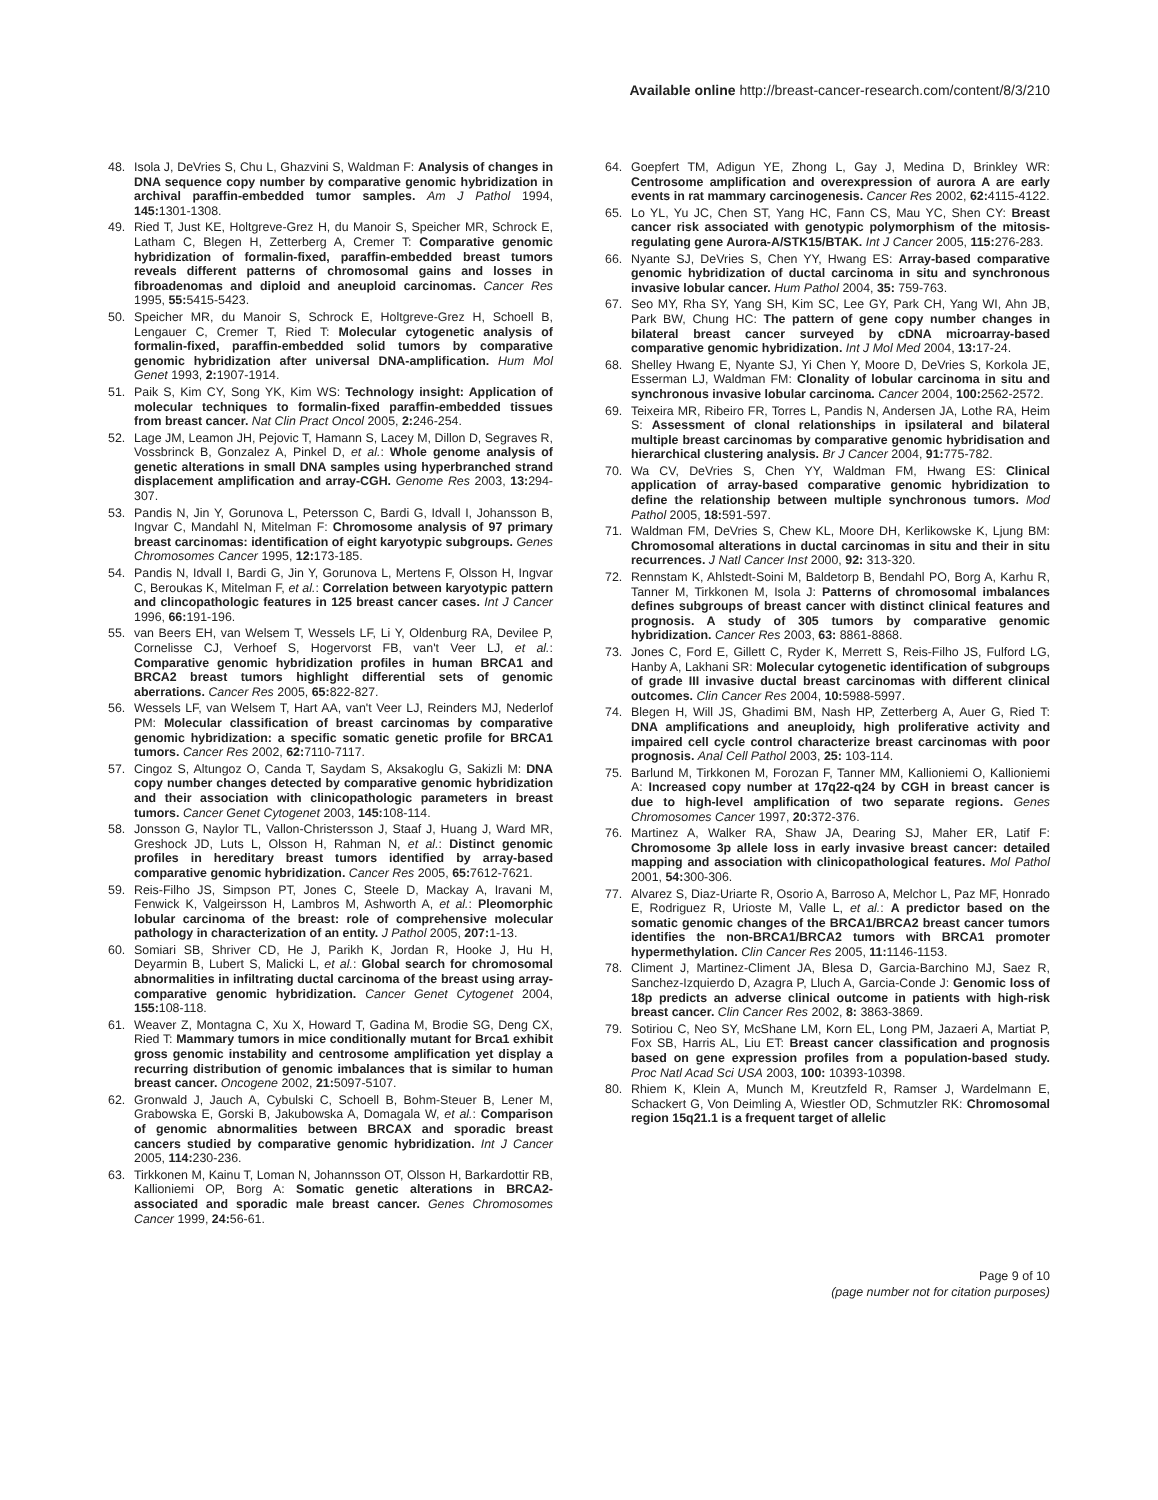Available online http://breast-cancer-research.com/content/8/3/210
48. Isola J, DeVries S, Chu L, Ghazvini S, Waldman F: Analysis of changes in DNA sequence copy number by comparative genomic hybridization in archival paraffin-embedded tumor samples. Am J Pathol 1994, 145: 1301-1308.
49. Ried T, Just KE, Holtgreve-Grez H, du Manoir S, Speicher MR, Schrock E, Latham C, Blegen H, Zetterberg A, Cremer T: Comparative genomic hybridization of formalin-fixed, paraffin-embedded breast tumors reveals different patterns of chromosomal gains and losses in fibroadenomas and diploid and aneuploid carcinomas. Cancer Res 1995, 55: 5415-5423.
50. Speicher MR, du Manoir S, Schrock E, Holtgreve-Grez H, Schoell B, Lengauer C, Cremer T, Ried T: Molecular cytogenetic analysis of formalin-fixed, paraffin-embedded solid tumors by comparative genomic hybridization after universal DNA-amplification. Hum Mol Genet 1993, 2: 1907-1914.
51. Paik S, Kim CY, Song YK, Kim WS: Technology insight: Application of molecular techniques to formalin-fixed paraffin-embedded tissues from breast cancer. Nat Clin Pract Oncol 2005, 2: 246-254.
52. Lage JM, Leamon JH, Pejovic T, Hamann S, Lacey M, Dillon D, Segraves R, Vossbrinck B, Gonzalez A, Pinkel D, et al.: Whole genome analysis of genetic alterations in small DNA samples using hyperbranched strand displacement amplification and array-CGH. Genome Res 2003, 13: 294-307.
53. Pandis N, Jin Y, Gorunova L, Petersson C, Bardi G, Idvall I, Johansson B, Ingvar C, Mandahl N, Mitelman F: Chromosome analysis of 97 primary breast carcinomas: identification of eight karyotypic subgroups. Genes Chromosomes Cancer 1995, 12: 173-185.
54. Pandis N, Idvall I, Bardi G, Jin Y, Gorunova L, Mertens F, Olsson H, Ingvar C, Beroukas K, Mitelman F, et al.: Correlation between karyotypic pattern and clincopathologic features in 125 breast cancer cases. Int J Cancer 1996, 66: 191-196.
55. van Beers EH, van Welsem T, Wessels LF, Li Y, Oldenburg RA, Devilee P, Cornelisse CJ, Verhoef S, Hogervorst FB, van't Veer LJ, et al.: Comparative genomic hybridization profiles in human BRCA1 and BRCA2 breast tumors highlight differential sets of genomic aberrations. Cancer Res 2005, 65: 822-827.
56. Wessels LF, van Welsem T, Hart AA, van't Veer LJ, Reinders MJ, Nederlof PM: Molecular classification of breast carcinomas by comparative genomic hybridization: a specific somatic genetic profile for BRCA1 tumors. Cancer Res 2002, 62: 7110-7117.
57. Cingoz S, Altungoz O, Canda T, Saydam S, Aksakoglu G, Sakizli M: DNA copy number changes detected by comparative genomic hybridization and their association with clinicopathologic parameters in breast tumors. Cancer Genet Cytogenet 2003, 145: 108-114.
58. Jonsson G, Naylor TL, Vallon-Christersson J, Staaf J, Huang J, Ward MR, Greshock JD, Luts L, Olsson H, Rahman N, et al.: Distinct genomic profiles in hereditary breast tumors identified by array-based comparative genomic hybridization. Cancer Res 2005, 65: 7612-7621.
59. Reis-Filho JS, Simpson PT, Jones C, Steele D, Mackay A, Iravani M, Fenwick K, Valgeirsson H, Lambros M, Ashworth A, et al.: Pleomorphic lobular carcinoma of the breast: role of comprehensive molecular pathology in characterization of an entity. J Pathol 2005, 207: 1-13.
60. Somiari SB, Shriver CD, He J, Parikh K, Jordan R, Hooke J, Hu H, Deyarmin B, Lubert S, Malicki L, et al.: Global search for chromosomal abnormalities in infiltrating ductal carcinoma of the breast using array-comparative genomic hybridization. Cancer Genet Cytogenet 2004, 155: 108-118.
61. Weaver Z, Montagna C, Xu X, Howard T, Gadina M, Brodie SG, Deng CX, Ried T: Mammary tumors in mice conditionally mutant for Brca1 exhibit gross genomic instability and centrosome amplification yet display a recurring distribution of genomic imbalances that is similar to human breast cancer. Oncogene 2002, 21: 5097-5107.
62. Gronwald J, Jauch A, Cybulski C, Schoell B, Bohm-Steuer B, Lener M, Grabowska E, Gorski B, Jakubowska A, Domagala W, et al.: Comparison of genomic abnormalities between BRCAX and sporadic breast cancers studied by comparative genomic hybridization. Int J Cancer 2005, 114: 230-236.
63. Tirkkonen M, Kainu T, Loman N, Johannsson OT, Olsson H, Barkardottir RB, Kallioniemi OP, Borg A: Somatic genetic alterations in BRCA2-associated and sporadic male breast cancer. Genes Chromosomes Cancer 1999, 24: 56-61.
64. Goepfert TM, Adigun YE, Zhong L, Gay J, Medina D, Brinkley WR: Centrosome amplification and overexpression of aurora A are early events in rat mammary carcinogenesis. Cancer Res 2002, 62: 4115-4122.
65. Lo YL, Yu JC, Chen ST, Yang HC, Fann CS, Mau YC, Shen CY: Breast cancer risk associated with genotypic polymorphism of the mitosis-regulating gene Aurora-A/STK15/BTAK. Int J Cancer 2005, 115: 276-283.
66. Nyante SJ, DeVries S, Chen YY, Hwang ES: Array-based comparative genomic hybridization of ductal carcinoma in situ and synchronous invasive lobular cancer. Hum Pathol 2004, 35: 759-763.
67. Seo MY, Rha SY, Yang SH, Kim SC, Lee GY, Park CH, Yang WI, Ahn JB, Park BW, Chung HC: The pattern of gene copy number changes in bilateral breast cancer surveyed by cDNA microarray-based comparative genomic hybridization. Int J Mol Med 2004, 13: 17-24.
68. Shelley Hwang E, Nyante SJ, Yi Chen Y, Moore D, DeVries S, Korkola JE, Esserman LJ, Waldman FM: Clonality of lobular carcinoma in situ and synchronous invasive lobular carcinoma. Cancer 2004, 100: 2562-2572.
69. Teixeira MR, Ribeiro FR, Torres L, Pandis N, Andersen JA, Lothe RA, Heim S: Assessment of clonal relationships in ipsilateral and bilateral multiple breast carcinomas by comparative genomic hybridisation and hierarchical clustering analysis. Br J Cancer 2004, 91: 775-782.
70. Wa CV, DeVries S, Chen YY, Waldman FM, Hwang ES: Clinical application of array-based comparative genomic hybridization to define the relationship between multiple synchronous tumors. Mod Pathol 2005, 18: 591-597.
71. Waldman FM, DeVries S, Chew KL, Moore DH, Kerlikowske K, Ljung BM: Chromosomal alterations in ductal carcinomas in situ and their in situ recurrences. J Natl Cancer Inst 2000, 92: 313-320.
72. Rennstam K, Ahlstedt-Soini M, Baldetorp B, Bendahl PO, Borg A, Karhu R, Tanner M, Tirkkonen M, Isola J: Patterns of chromosomal imbalances defines subgroups of breast cancer with distinct clinical features and prognosis. A study of 305 tumors by comparative genomic hybridization. Cancer Res 2003, 63: 8861-8868.
73. Jones C, Ford E, Gillett C, Ryder K, Merrett S, Reis-Filho JS, Fulford LG, Hanby A, Lakhani SR: Molecular cytogenetic identification of subgroups of grade III invasive ductal breast carcinomas with different clinical outcomes. Clin Cancer Res 2004, 10: 5988-5997.
74. Blegen H, Will JS, Ghadimi BM, Nash HP, Zetterberg A, Auer G, Ried T: DNA amplifications and aneuploidy, high proliferative activity and impaired cell cycle control characterize breast carcinomas with poor prognosis. Anal Cell Pathol 2003, 25: 103-114.
75. Barlund M, Tirkkonen M, Forozan F, Tanner MM, Kallioniemi O, Kallioniemi A: Increased copy number at 17q22-q24 by CGH in breast cancer is due to high-level amplification of two separate regions. Genes Chromosomes Cancer 1997, 20: 372-376.
76. Martinez A, Walker RA, Shaw JA, Dearing SJ, Maher ER, Latif F: Chromosome 3p allele loss in early invasive breast cancer: detailed mapping and association with clinicopathological features. Mol Pathol 2001, 54: 300-306.
77. Alvarez S, Diaz-Uriarte R, Osorio A, Barroso A, Melchor L, Paz MF, Honrado E, Rodriguez R, Urioste M, Valle L, et al.: A predictor based on the somatic genomic changes of the BRCA1/BRCA2 breast cancer tumors identifies the non-BRCA1/BRCA2 tumors with BRCA1 promoter hypermethylation. Clin Cancer Res 2005, 11: 1146-1153.
78. Climent J, Martinez-Climent JA, Blesa D, Garcia-Barchino MJ, Saez R, Sanchez-Izquierdo D, Azagra P, Lluch A, Garcia-Conde J: Genomic loss of 18p predicts an adverse clinical outcome in patients with high-risk breast cancer. Clin Cancer Res 2002, 8: 3863-3869.
79. Sotiriou C, Neo SY, McShane LM, Korn EL, Long PM, Jazaeri A, Martiat P, Fox SB, Harris AL, Liu ET: Breast cancer classification and prognosis based on gene expression profiles from a population-based study. Proc Natl Acad Sci USA 2003, 100: 10393-10398.
80. Rhiem K, Klein A, Munch M, Kreutzfeld R, Ramser J, Wardelmann E, Schackert G, Von Deimling A, Wiestler OD, Schmutzler RK: Chromosomal region 15q21.1 is a frequent target of allelic
Page 9 of 10
(page number not for citation purposes)